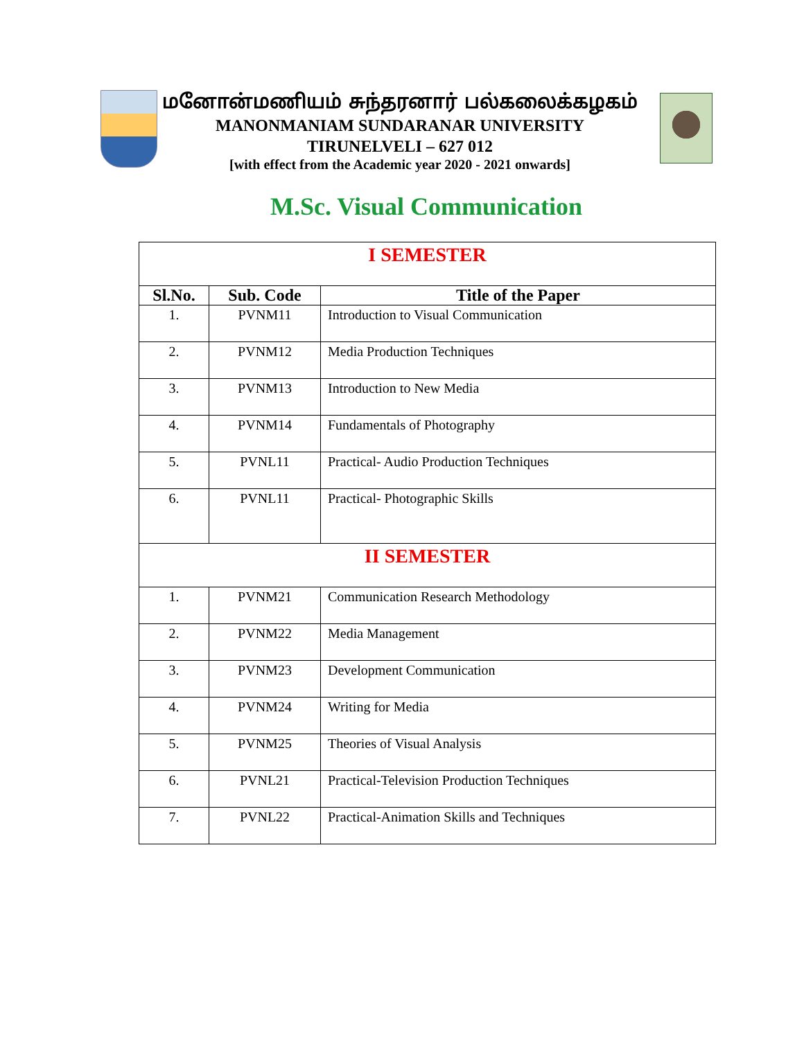மனோன்மணியம் சுந்தரனார் பல்கலைக்கழகம்
MANONMANIAM SUNDARANAR UNIVERSITY
TIRUNELVELI – 627 012
[with effect from the Academic year 2020 - 2021 onwards]
M.Sc. Visual Communication
| I SEMESTER | | |
| Sl.No. | Sub. Code | Title of the Paper |
| 1. | PVNM11 | Introduction to Visual Communication |
| 2. | PVNM12 | Media Production Techniques |
| 3. | PVNM13 | Introduction to New Media |
| 4. | PVNM14 | Fundamentals of Photography |
| 5. | PVNL11 | Practical- Audio Production Techniques |
| 6. | PVNL11 | Practical- Photographic Skills |
| II SEMESTER | | |
| 1. | PVNM21 | Communication Research Methodology |
| 2. | PVNM22 | Media Management |
| 3. | PVNM23 | Development Communication |
| 4. | PVNM24 | Writing for Media |
| 5. | PVNM25 | Theories of Visual Analysis |
| 6. | PVNL21 | Practical-Television Production Techniques |
| 7. | PVNL22 | Practical-Animation Skills and Techniques |